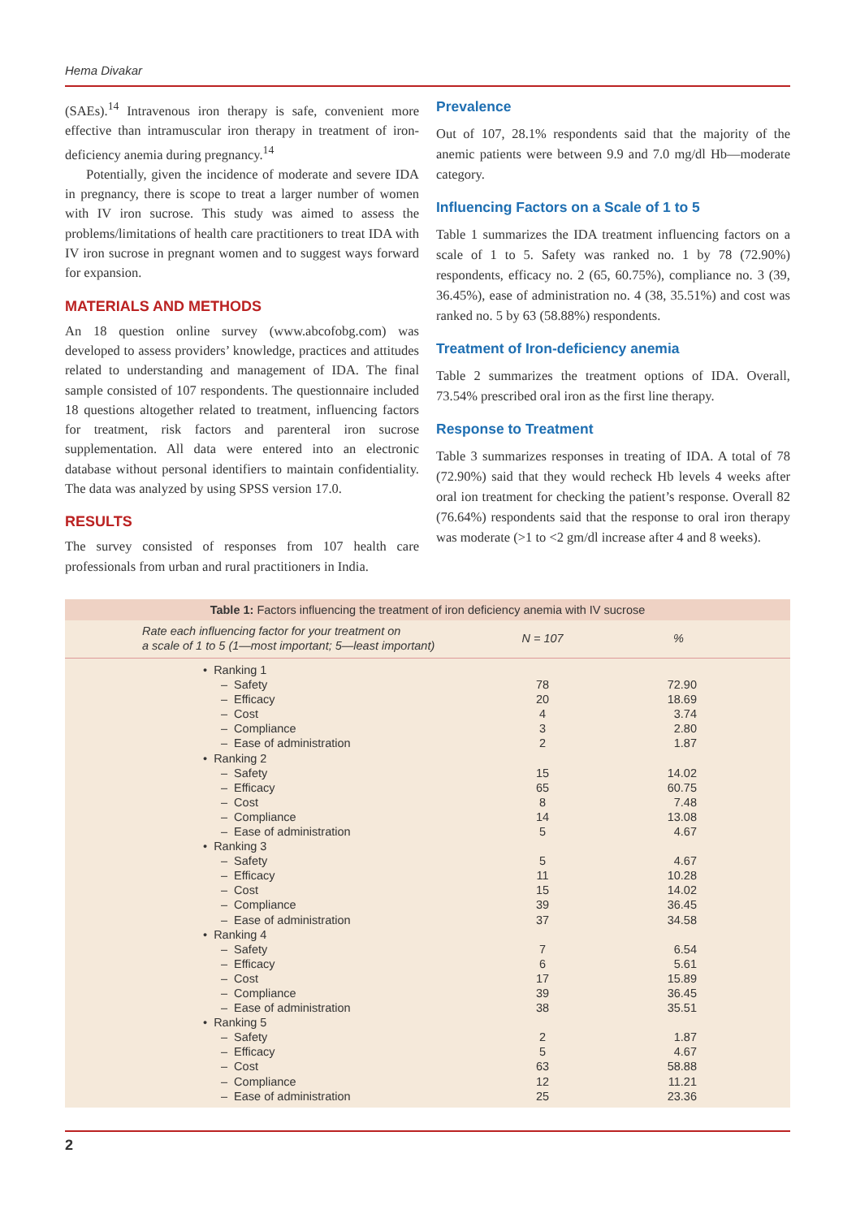Hema Divakar
(SAEs).<sup>14</sup> Intravenous iron therapy is safe, convenient more effective than intramuscular iron therapy in treatment of iron-deficiency anemia during pregnancy.<sup>14</sup>
Potentially, given the incidence of moderate and severe IDA in pregnancy, there is scope to treat a larger number of women with IV iron sucrose. This study was aimed to assess the problems/limitations of health care practitioners to treat IDA with IV iron sucrose in pregnant women and to suggest ways forward for expansion.
MATERIALS AND METHODS
An 18 question online survey (www.abcofobg.com) was developed to assess providers’ knowledge, practices and attitudes related to understanding and management of IDA. The final sample consisted of 107 respondents. The questionnaire included 18 questions altogether related to treatment, influencing factors for treatment, risk factors and parenteral iron sucrose supplementation. All data were entered into an electronic database without personal identifiers to maintain confidentiality. The data was analyzed by using SPSS version 17.0.
RESULTS
The survey consisted of responses from 107 health care professionals from urban and rural practitioners in India.
Prevalence
Out of 107, 28.1% respondents said that the majority of the anemic patients were between 9.9 and 7.0 mg/dl Hb—moderate category.
Influencing Factors on a Scale of 1 to 5
Table 1 summarizes the IDA treatment influencing factors on a scale of 1 to 5. Safety was ranked no. 1 by 78 (72.90%) respondents, efficacy no. 2 (65, 60.75%), compliance no. 3 (39, 36.45%), ease of administration no. 4 (38, 35.51%) and cost was ranked no. 5 by 63 (58.88%) respondents.
Treatment of Iron-deficiency anemia
Table 2 summarizes the treatment options of IDA. Overall, 73.54% prescribed oral iron as the first line therapy.
Response to Treatment
Table 3 summarizes responses in treating of IDA. A total of 78 (72.90%) said that they would recheck Hb levels 4 weeks after oral ion treatment for checking the patient’s response. Overall 82 (76.64%) respondents said that the response to oral iron therapy was moderate (>1 to <2 gm/dl increase after 4 and 8 weeks).
Table 1: Factors influencing the treatment of iron deficiency anemia with IV sucrose
| Rate each influencing factor for your treatment on a scale of 1 to 5 (1—most important; 5—least important) | N = 107 | % |
| --- | --- | --- |
| • Ranking 1 | | |
| – Safety | 78 | 72.90 |
| – Efficacy | 20 | 18.69 |
| – Cost | 4 | 3.74 |
| – Compliance | 3 | 2.80 |
| – Ease of administration | 2 | 1.87 |
| • Ranking 2 | | |
| – Safety | 15 | 14.02 |
| – Efficacy | 65 | 60.75 |
| – Cost | 8 | 7.48 |
| – Compliance | 14 | 13.08 |
| – Ease of administration | 5 | 4.67 |
| • Ranking 3 | | |
| – Safety | 5 | 4.67 |
| – Efficacy | 11 | 10.28 |
| – Cost | 15 | 14.02 |
| – Compliance | 39 | 36.45 |
| – Ease of administration | 37 | 34.58 |
| • Ranking 4 | | |
| – Safety | 7 | 6.54 |
| – Efficacy | 6 | 5.61 |
| – Cost | 17 | 15.89 |
| – Compliance | 39 | 36.45 |
| – Ease of administration | 38 | 35.51 |
| • Ranking 5 | | |
| – Safety | 2 | 1.87 |
| – Efficacy | 5 | 4.67 |
| – Cost | 63 | 58.88 |
| – Compliance | 12 | 11.21 |
| – Ease of administration | 25 | 23.36 |
2